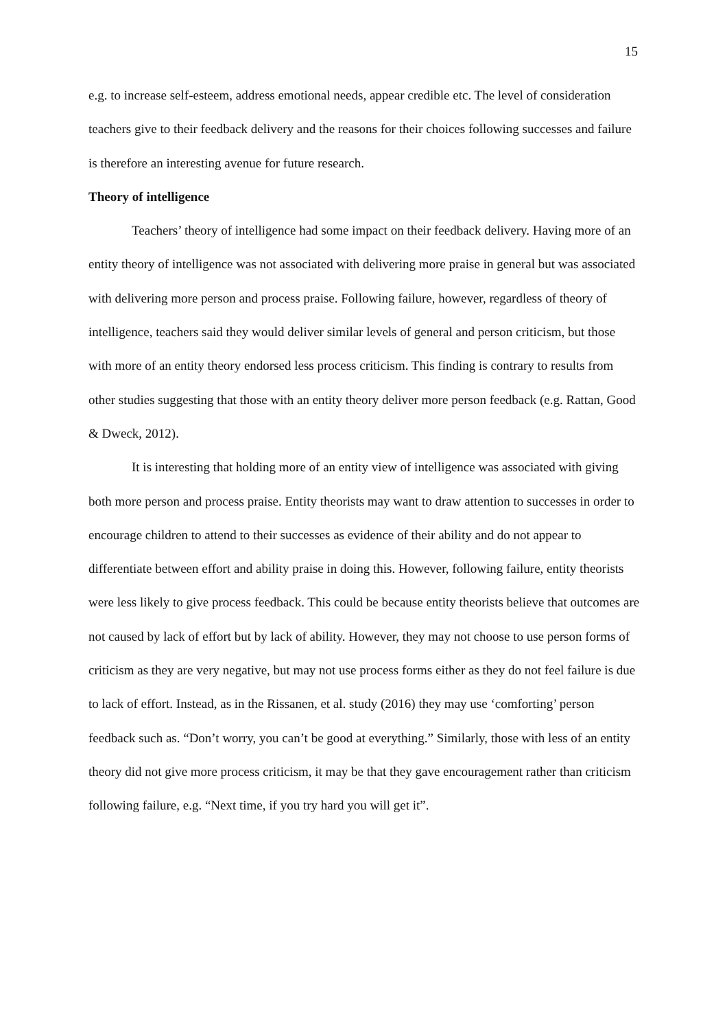15
e.g. to increase self-esteem, address emotional needs, appear credible etc. The level of consideration teachers give to their feedback delivery and the reasons for their choices following successes and failure is therefore an interesting avenue for future research.
Theory of intelligence
Teachers’ theory of intelligence had some impact on their feedback delivery. Having more of an entity theory of intelligence was not associated with delivering more praise in general but was associated with delivering more person and process praise. Following failure, however, regardless of theory of intelligence, teachers said they would deliver similar levels of general and person criticism, but those with more of an entity theory endorsed less process criticism. This finding is contrary to results from other studies suggesting that those with an entity theory deliver more person feedback (e.g. Rattan, Good & Dweck, 2012).
It is interesting that holding more of an entity view of intelligence was associated with giving both more person and process praise. Entity theorists may want to draw attention to successes in order to encourage children to attend to their successes as evidence of their ability and do not appear to differentiate between effort and ability praise in doing this. However, following failure, entity theorists were less likely to give process feedback. This could be because entity theorists believe that outcomes are not caused by lack of effort but by lack of ability. However, they may not choose to use person forms of criticism as they are very negative, but may not use process forms either as they do not feel failure is due to lack of effort. Instead, as in the Rissanen, et al. study (2016) they may use ‘comforting’ person feedback such as. “Don’t worry, you can’t be good at everything.” Similarly, those with less of an entity theory did not give more process criticism, it may be that they gave encouragement rather than criticism following failure, e.g. “Next time, if you try hard you will get it”.